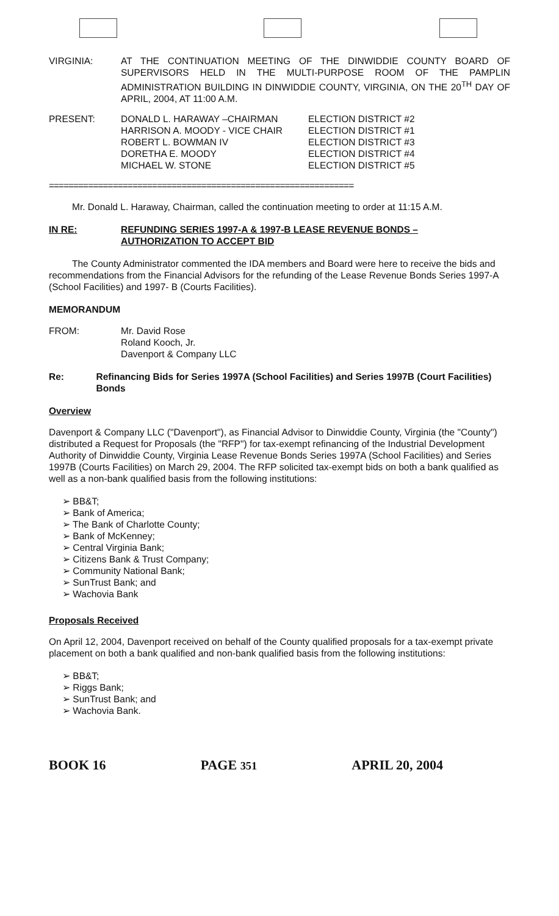VIRGINIA: AT THE CONTINUATION MEETING OF THE DINWIDDIE COUNTY BOARD OF SUPERVISORS HELD IN THE MULTI-PURPOSE ROOM OF THE PAMPLIN ADMINISTRATION BUILDING IN DINWIDDIE COUNTY, VIRGINIA, ON THE 20<sup>TH</sup> DAY OF APRIL, 2004, AT 11:00 A.M.
PRESENT: DONALD L. HARAWAY –CHAIRMAN
HARRISON A. MOODY - VICE CHAIR
ROBERT L. BOWMAN IV
DORETHA E. MOODY
MICHAEL W. STONE
ELECTION DISTRICT #2
ELECTION DISTRICT #1
ELECTION DISTRICT #3
ELECTION DISTRICT #4
ELECTION DISTRICT #5
==============================================================
Mr. Donald L. Haraway, Chairman, called the continuation meeting to order at 11:15 A.M.
IN RE: REFUNDING SERIES 1997-A & 1997-B LEASE REVENUE BONDS –
AUTHORIZATION TO ACCEPT BID
The County Administrator commented the IDA members and Board were here to receive the bids and recommendations from the Financial Advisors for the refunding of the Lease Revenue Bonds Series 1997-A (School Facilities) and 1997- B (Courts Facilities).
MEMORANDUM
FROM: Mr. David Rose
Roland Kooch, Jr.
Davenport & Company LLC
Re: Refinancing Bids for Series 1997A (School Facilities) and Series 1997B (Court Facilities) Bonds
Overview
Davenport & Company LLC ("Davenport"), as Financial Advisor to Dinwiddie County, Virginia (the "County") distributed a Request for Proposals (the "RFP") for tax-exempt refinancing of the Industrial Development Authority of Dinwiddie County, Virginia Lease Revenue Bonds Series 1997A (School Facilities) and Series 1997B (Courts Facilities) on March 29, 2004. The RFP solicited tax-exempt bids on both a bank qualified as well as a non-bank qualified basis from the following institutions:
➢ BB&T;
➢ Bank of America;
➢ The Bank of Charlotte County;
➢ Bank of McKenney;
➢ Central Virginia Bank;
➢ Citizens Bank & Trust Company;
➢ Community National Bank;
➢ SunTrust Bank; and
➢ Wachovia Bank
Proposals Received
On April 12, 2004, Davenport received on behalf of the County qualified proposals for a tax-exempt private placement on both a bank qualified and non-bank qualified basis from the following institutions:
➢ BB&T;
➢ Riggs Bank;
➢ SunTrust Bank; and
➢ Wachovia Bank.
BOOK 16 PAGE 351 APRIL 20, 2004